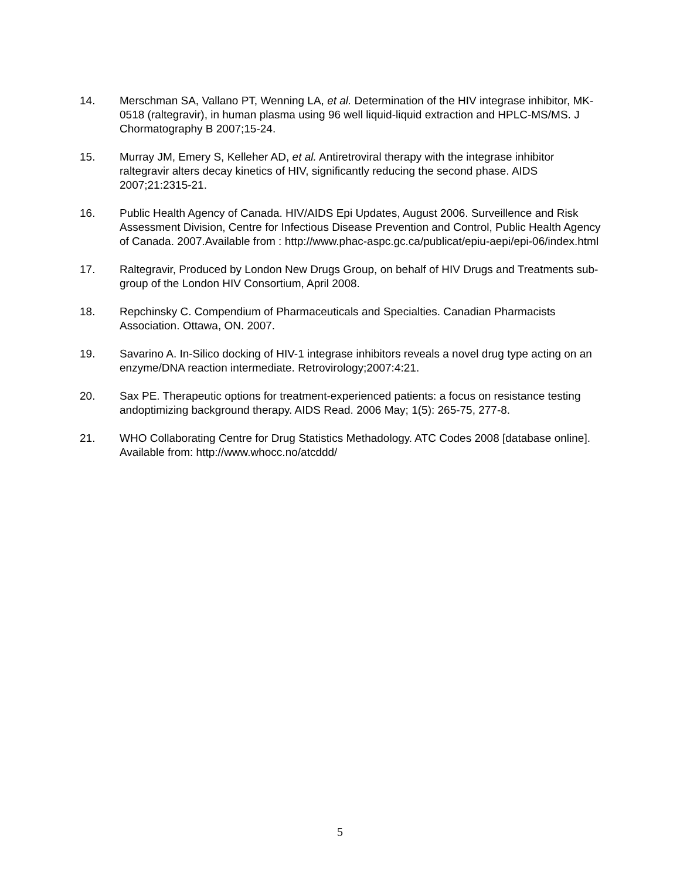14. Merschman SA, Vallano PT, Wenning LA, et al. Determination of the HIV integrase inhibitor, MK-0518 (raltegravir), in human plasma using 96 well liquid-liquid extraction and HPLC-MS/MS. J Chormatography B 2007;15-24.
15. Murray JM, Emery S, Kelleher AD, et al. Antiretroviral therapy with the integrase inhibitor raltegravir alters decay kinetics of HIV, significantly reducing the second phase. AIDS 2007;21:2315-21.
16. Public Health Agency of Canada. HIV/AIDS Epi Updates, August 2006. Surveillence and Risk Assessment Division, Centre for Infectious Disease Prevention and Control, Public Health Agency of Canada. 2007.Available from : http://www.phac-aspc.gc.ca/publicat/epiu-aepi/epi-06/index.html
17. Raltegravir, Produced by London New Drugs Group, on behalf of HIV Drugs and Treatments sub-group of the London HIV Consortium, April 2008.
18. Repchinsky C. Compendium of Pharmaceuticals and Specialties. Canadian Pharmacists Association. Ottawa, ON. 2007.
19. Savarino A. In-Silico docking of HIV-1 integrase inhibitors reveals a novel drug type acting on an enzyme/DNA reaction intermediate. Retrovirology;2007:4:21.
20. Sax PE. Therapeutic options for treatment-experienced patients: a focus on resistance testing andoptimizing background therapy. AIDS Read. 2006 May; 1(5): 265-75, 277-8.
21. WHO Collaborating Centre for Drug Statistics Methadology. ATC Codes 2008 [database online]. Available from: http://www.whocc.no/atcddd/
5